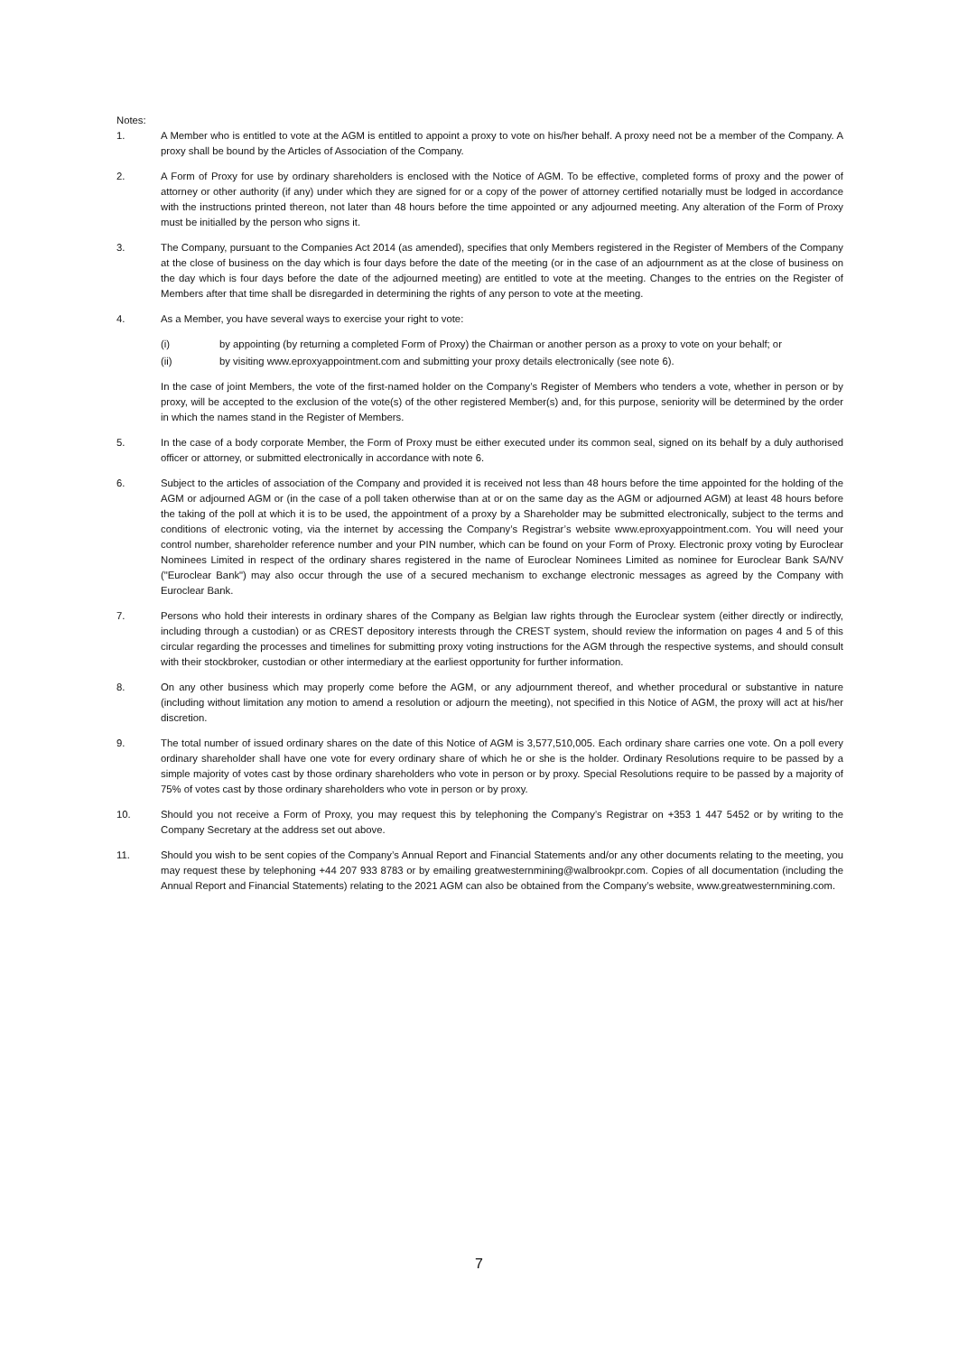Notes:
1. A Member who is entitled to vote at the AGM is entitled to appoint a proxy to vote on his/her behalf. A proxy need not be a member of the Company. A proxy shall be bound by the Articles of Association of the Company.
2. A Form of Proxy for use by ordinary shareholders is enclosed with the Notice of AGM. To be effective, completed forms of proxy and the power of attorney or other authority (if any) under which they are signed for or a copy of the power of attorney certified notarially must be lodged in accordance with the instructions printed thereon, not later than 48 hours before the time appointed or any adjourned meeting. Any alteration of the Form of Proxy must be initialled by the person who signs it.
3. The Company, pursuant to the Companies Act 2014 (as amended), specifies that only Members registered in the Register of Members of the Company at the close of business on the day which is four days before the date of the meeting (or in the case of an adjournment as at the close of business on the day which is four days before the date of the adjourned meeting) are entitled to vote at the meeting. Changes to the entries on the Register of Members after that time shall be disregarded in determining the rights of any person to vote at the meeting.
4. As a Member, you have several ways to exercise your right to vote:
(i) by appointing (by returning a completed Form of Proxy) the Chairman or another person as a proxy to vote on your behalf; or
(ii) by visiting www.eproxyappointment.com and submitting your proxy details electronically (see note 6).
In the case of joint Members, the vote of the first-named holder on the Company’s Register of Members who tenders a vote, whether in person or by proxy, will be accepted to the exclusion of the vote(s) of the other registered Member(s) and, for this purpose, seniority will be determined by the order in which the names stand in the Register of Members.
5. In the case of a body corporate Member, the Form of Proxy must be either executed under its common seal, signed on its behalf by a duly authorised officer or attorney, or submitted electronically in accordance with note 6.
6. Subject to the articles of association of the Company and provided it is received not less than 48 hours before the time appointed for the holding of the AGM or adjourned AGM or (in the case of a poll taken otherwise than at or on the same day as the AGM or adjourned AGM) at least 48 hours before the taking of the poll at which it is to be used, the appointment of a proxy by a Shareholder may be submitted electronically, subject to the terms and conditions of electronic voting, via the internet by accessing the Company’s Registrar’s website www.eproxyappointment.com. You will need your control number, shareholder reference number and your PIN number, which can be found on your Form of Proxy. Electronic proxy voting by Euroclear Nominees Limited in respect of the ordinary shares registered in the name of Euroclear Nominees Limited as nominee for Euroclear Bank SA/NV ("Euroclear Bank") may also occur through the use of a secured mechanism to exchange electronic messages as agreed by the Company with Euroclear Bank.
7. Persons who hold their interests in ordinary shares of the Company as Belgian law rights through the Euroclear system (either directly or indirectly, including through a custodian) or as CREST depository interests through the CREST system, should review the information on pages 4 and 5 of this circular regarding the processes and timelines for submitting proxy voting instructions for the AGM through the respective systems, and should consult with their stockbroker, custodian or other intermediary at the earliest opportunity for further information.
8. On any other business which may properly come before the AGM, or any adjournment thereof, and whether procedural or substantive in nature (including without limitation any motion to amend a resolution or adjourn the meeting), not specified in this Notice of AGM, the proxy will act at his/her discretion.
9. The total number of issued ordinary shares on the date of this Notice of AGM is 3,577,510,005. Each ordinary share carries one vote. On a poll every ordinary shareholder shall have one vote for every ordinary share of which he or she is the holder. Ordinary Resolutions require to be passed by a simple majority of votes cast by those ordinary shareholders who vote in person or by proxy. Special Resolutions require to be passed by a majority of 75% of votes cast by those ordinary shareholders who vote in person or by proxy.
10. Should you not receive a Form of Proxy, you may request this by telephoning the Company’s Registrar on +353 1 447 5452 or by writing to the Company Secretary at the address set out above.
11. Should you wish to be sent copies of the Company’s Annual Report and Financial Statements and/or any other documents relating to the meeting, you may request these by telephoning +44 207 933 8783 or by emailing greatwesternmining@walbrookpr.com. Copies of all documentation (including the Annual Report and Financial Statements) relating to the 2021 AGM can also be obtained from the Company’s website, www.greatwesternmining.com.
7